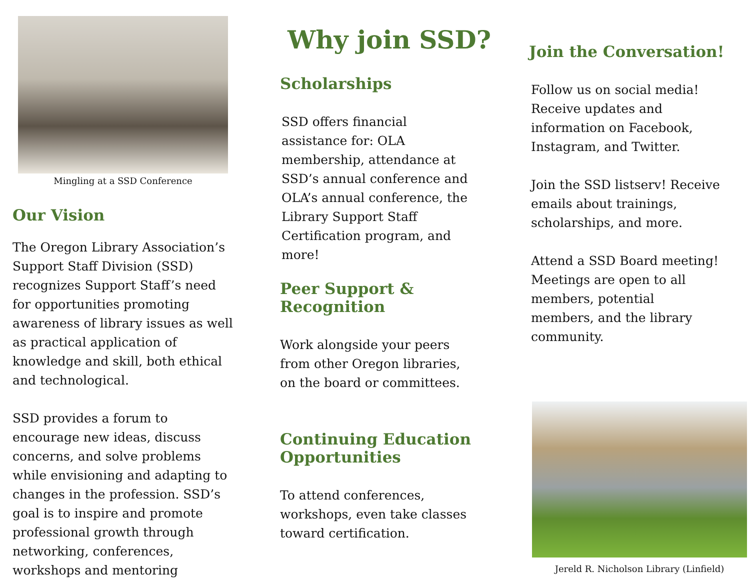Mingling at a SSD Conference
Our Vision
The Oregon Library Association’s Support Staff Division (SSD) recognizes Support Staff’s need for opportunities promoting awareness of library issues as well as practical application of knowledge and skill, both ethical and technological.
SSD provides a forum to encourage new ideas, discuss concerns, and solve problems while envisioning and adapting to changes in the profession. SSD’s goal is to inspire and promote professional growth through networking, conferences, workshops and mentoring
Why join SSD?
Scholarships
SSD offers financial assistance for: OLA membership, attendance at SSD’s annual conference and OLA’s annual conference, the Library Support Staff Certification program, and more!
Peer Support &
Recognition
Work alongside your peers from other Oregon libraries, on the board or committees.
Continuing Education Opportunities
To attend conferences, workshops, even take classes toward certification.
Join the Conversation!
Follow us on social media! Receive updates and information on Facebook, Instagram, and Twitter.
Join the SSD listserv! Receive emails about trainings, scholarships, and more.
Attend a SSD Board meeting! Meetings are open to all members, potential members, and the library community.
Jereld R. Nicholson Library (Linfield)